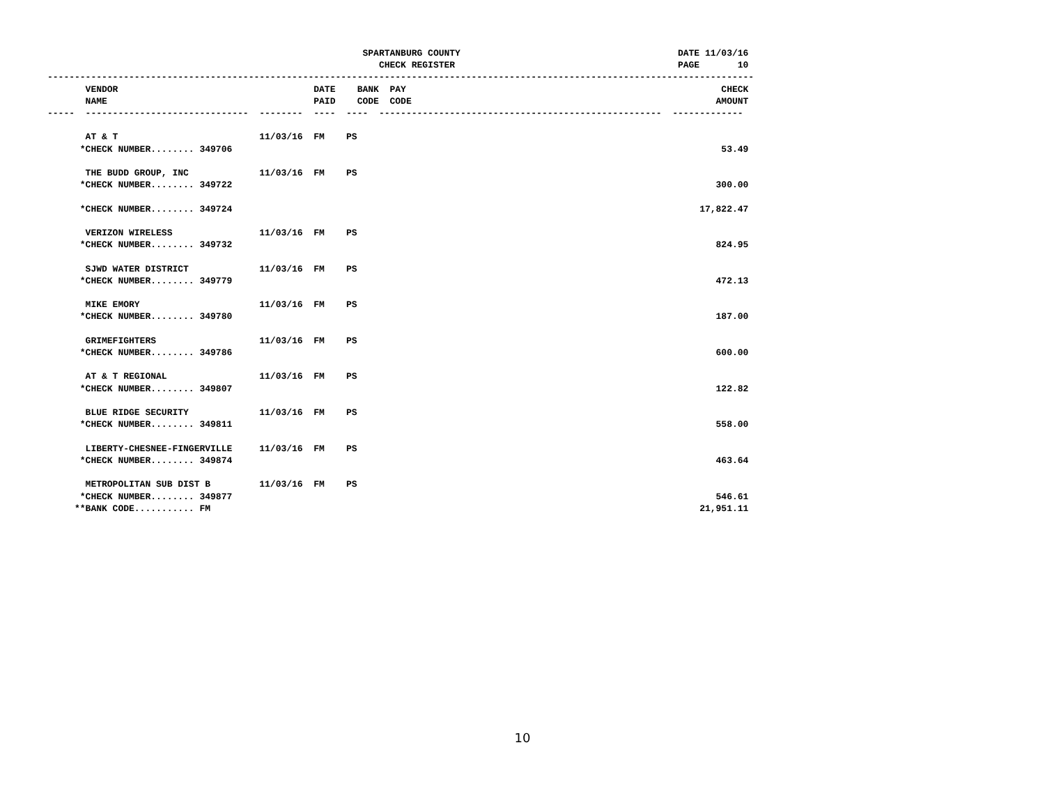SPARTANBURG COUNTY                                        DATE 11/03/16
                                                             CHECK REGISTER                                         PAGE       10
----------------------------------------------------------------------------------------------------------------------------------
       VENDOR                                    DATE    BANK  PAY                                                          CHECK
       NAME                                      PAID    CODE  CODE                                                        AMOUNT
-----  ------------------------------  --------  ----  ----  ----------------------------------------------------  -------------

       AT & T                          11/03/16  FM    PS
      *CHECK NUMBER........ 349706                                                                                          53.49

       THE BUDD GROUP, INC             11/03/16  FM    PS
      *CHECK NUMBER........ 349722                                                                                         300.00

      *CHECK NUMBER........ 349724                                                                                      17,822.47

       VERIZON WIRELESS                11/03/16  FM    PS
      *CHECK NUMBER........ 349732                                                                                         824.95

       SJWD WATER DISTRICT             11/03/16  FM    PS
      *CHECK NUMBER........ 349779                                                                                         472.13

       MIKE EMORY                      11/03/16  FM    PS
      *CHECK NUMBER........ 349780                                                                                         187.00

       GRIMEFIGHTERS                   11/03/16  FM    PS
      *CHECK NUMBER........ 349786                                                                                         600.00

       AT & T REGIONAL                 11/03/16  FM    PS
      *CHECK NUMBER........ 349807                                                                                         122.82

       BLUE RIDGE SECURITY             11/03/16  FM    PS
      *CHECK NUMBER........ 349811                                                                                         558.00

       LIBERTY-CHESNEE-FINGERVILLE     11/03/16  FM    PS
      *CHECK NUMBER........ 349874                                                                                         463.64

       METROPOLITAN SUB DIST B         11/03/16  FM    PS
      *CHECK NUMBER........ 349877                                                                                         546.61
     **BANK CODE........... FM                                                                                          21,951.11
10